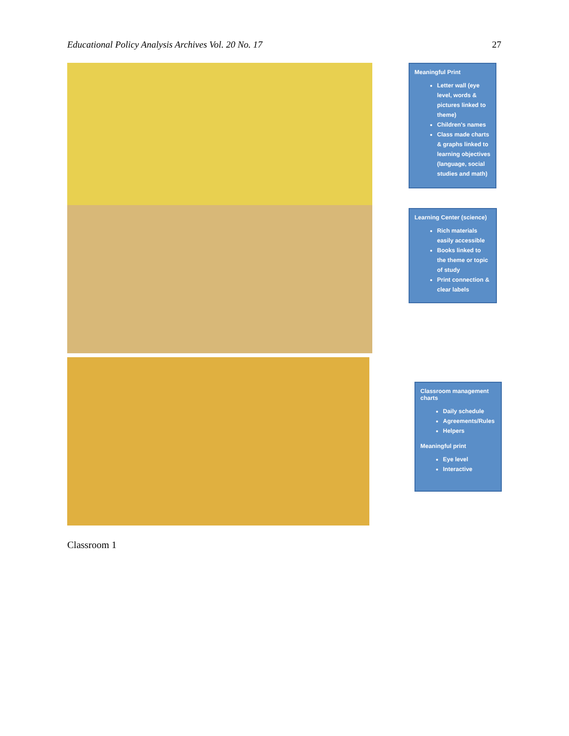Educational Policy Analysis Archives Vol. 20 No. 17 27
Meaningful Print
Letter wall (eye level, words & pictures linked to theme)
Children's names
Class made charts & graphs linked to learning objectives (language, social studies and math)
Learning Center (science)
Rich materials easily accessible
Books linked to the theme or topic of study
Print connection & clear labels
Classroom management charts
Daily schedule
Agreements/Rules
Helpers
Meaningful print
Eye level
Interactive
Classroom 1